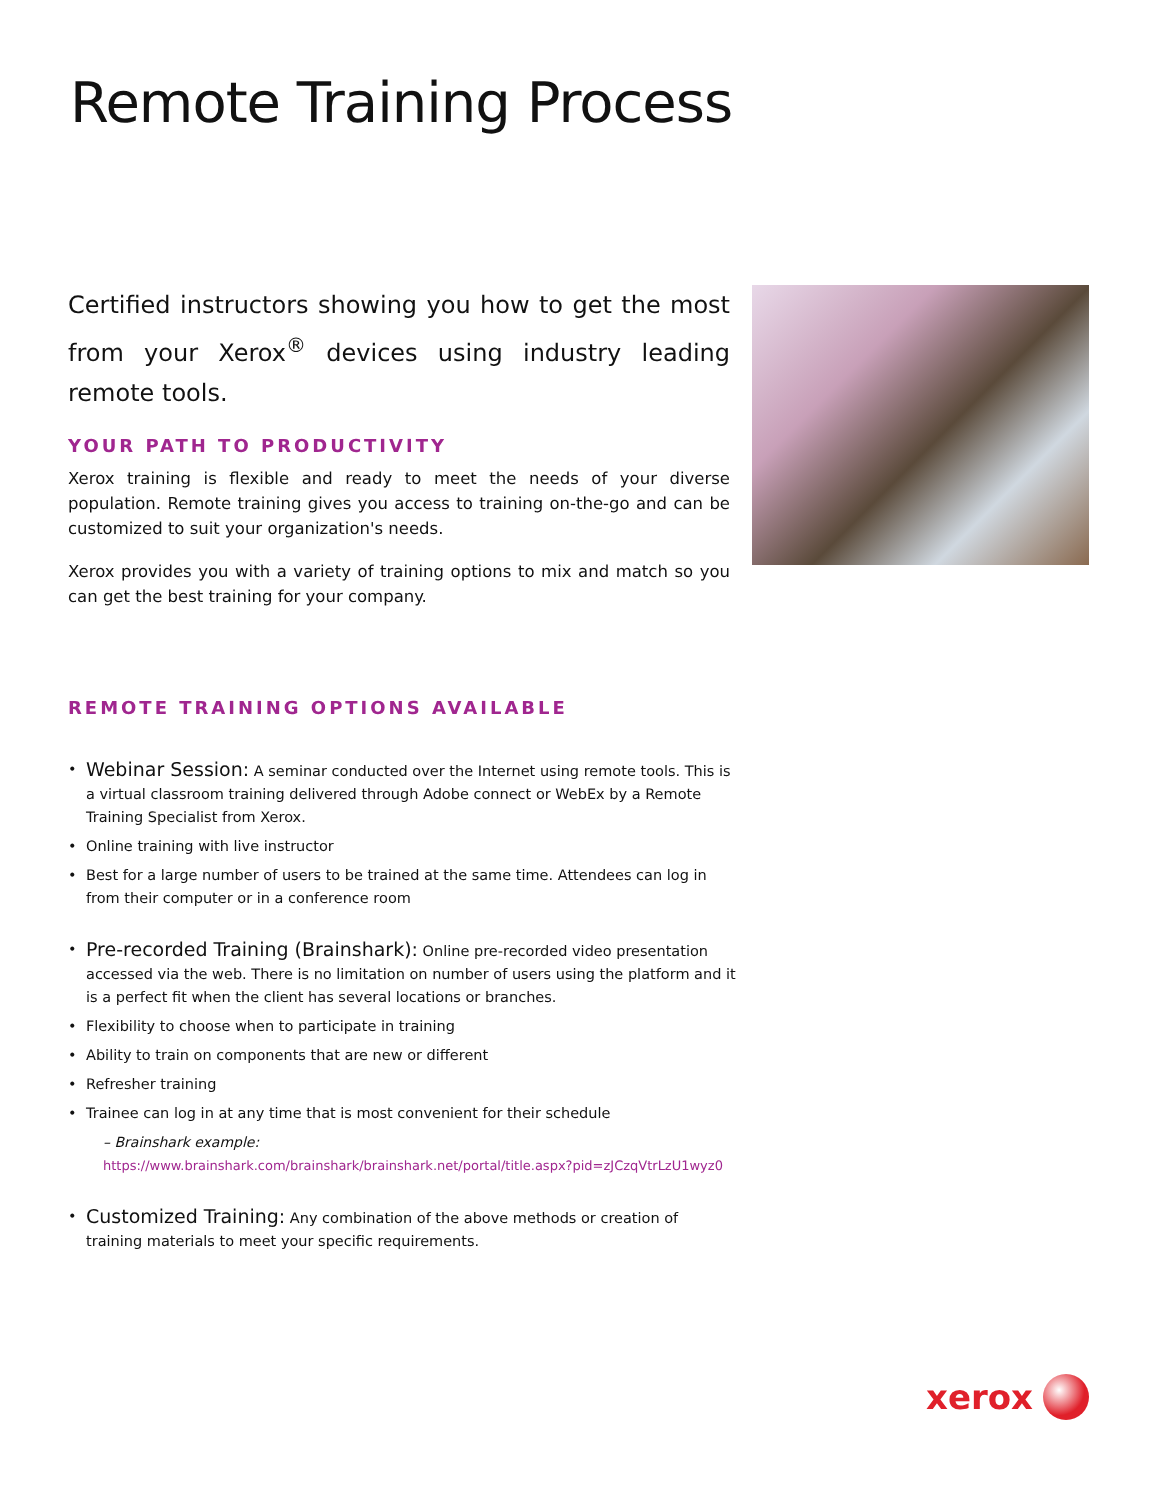Remote Training Process
Certified instructors showing you how to get the most from your Xerox<sup>®</sup> devices using industry leading remote tools.
YOUR PATH TO PRODUCTIVITY
Xerox training is flexible and ready to meet the needs of your diverse population. Remote training gives you access to training on-the-go and can be customized to suit your organization's needs.
Xerox provides you with a variety of training options to mix and match so you can get the best training for your company.
REMOTE TRAINING OPTIONS AVAILABLE
• Webinar Session: A seminar conducted over the Internet using remote tools. This is a virtual classroom training delivered through Adobe connect or WebEx by a Remote Training Specialist from Xerox.
• Online training with live instructor
• Best for a large number of users to be trained at the same time. Attendees can log in from their computer or in a conference room
• Pre-recorded Training (Brainshark): Online pre-recorded video presentation accessed via the web. There is no limitation on number of users using the platform and it is a perfect fit when the client has several locations or branches.
• Flexibility to choose when to participate in training
• Ability to train on components that are new or different
• Refresher training
• Trainee can log in at any time that is most convenient for their schedule
– Brainshark example:
https://www.brainshark.com/brainshark/brainshark.net/portal/title.aspx?pid=zJCzqVtrLzU1wyz0
• Customized Training: Any combination of the above methods or creation of training materials to meet your specific requirements.
xerox